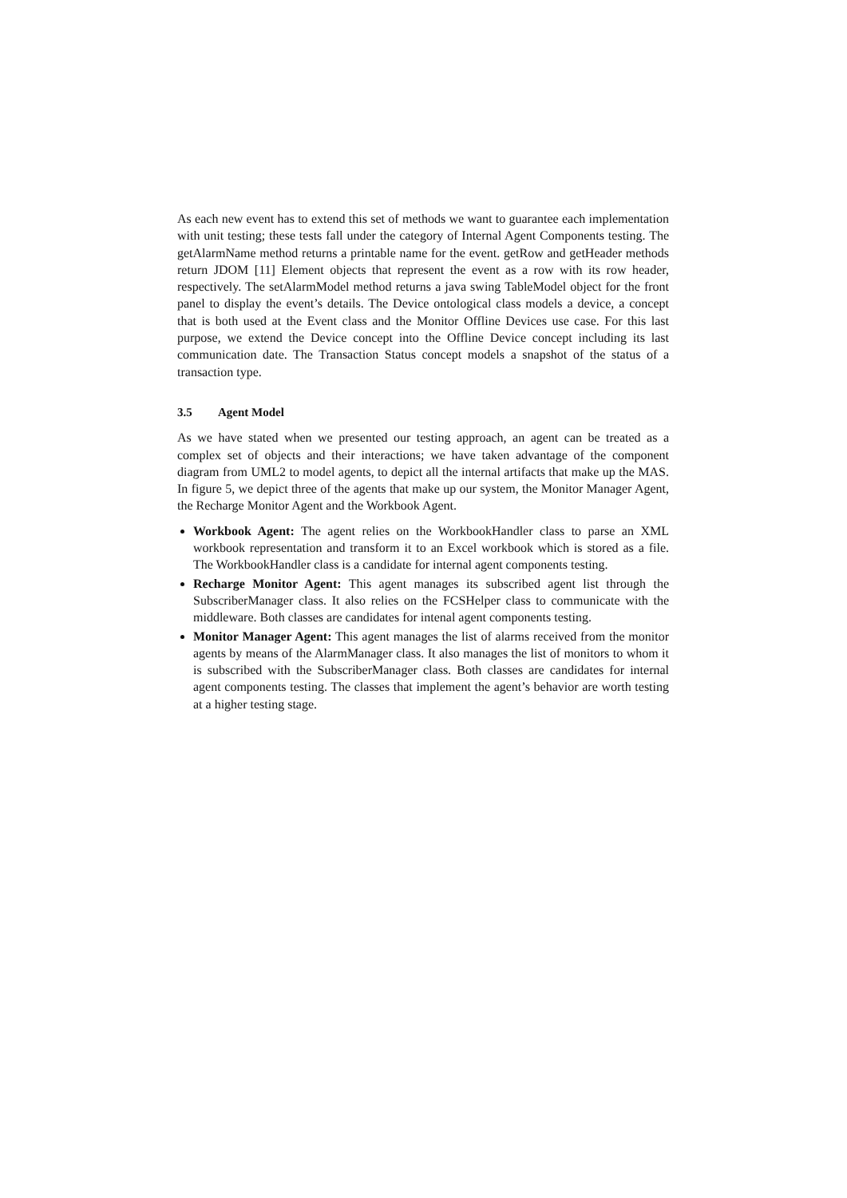As each new event has to extend this set of methods we want to guarantee each implementation with unit testing; these tests fall under the category of Internal Agent Components testing. The getAlarmName method returns a printable name for the event. getRow and getHeader methods return JDOM [11] Element objects that represent the event as a row with its row header, respectively. The setAlarmModel method returns a java swing TableModel object for the front panel to display the event’s details. The Device ontological class models a device, a concept that is both used at the Event class and the Monitor Offline Devices use case. For this last purpose, we extend the Device concept into the Offline Device concept including its last communication date. The Transaction Status concept models a snapshot of the status of a transaction type.
3.5 Agent Model
As we have stated when we presented our testing approach, an agent can be treated as a complex set of objects and their interactions; we have taken advantage of the component diagram from UML2 to model agents, to depict all the internal artifacts that make up the MAS. In figure 5, we depict three of the agents that make up our system, the Monitor Manager Agent, the Recharge Monitor Agent and the Workbook Agent.
Workbook Agent: The agent relies on the WorkbookHandler class to parse an XML workbook representation and transform it to an Excel workbook which is stored as a file. The WorkbookHandler class is a candidate for internal agent components testing.
Recharge Monitor Agent: This agent manages its subscribed agent list through the SubscriberManager class. It also relies on the FCSHelper class to communicate with the middleware. Both classes are candidates for intenal agent components testing.
Monitor Manager Agent: This agent manages the list of alarms received from the monitor agents by means of the AlarmManager class. It also manages the list of monitors to whom it is subscribed with the SubscriberManager class. Both classes are candidates for internal agent components testing. The classes that implement the agent’s behavior are worth testing at a higher testing stage.